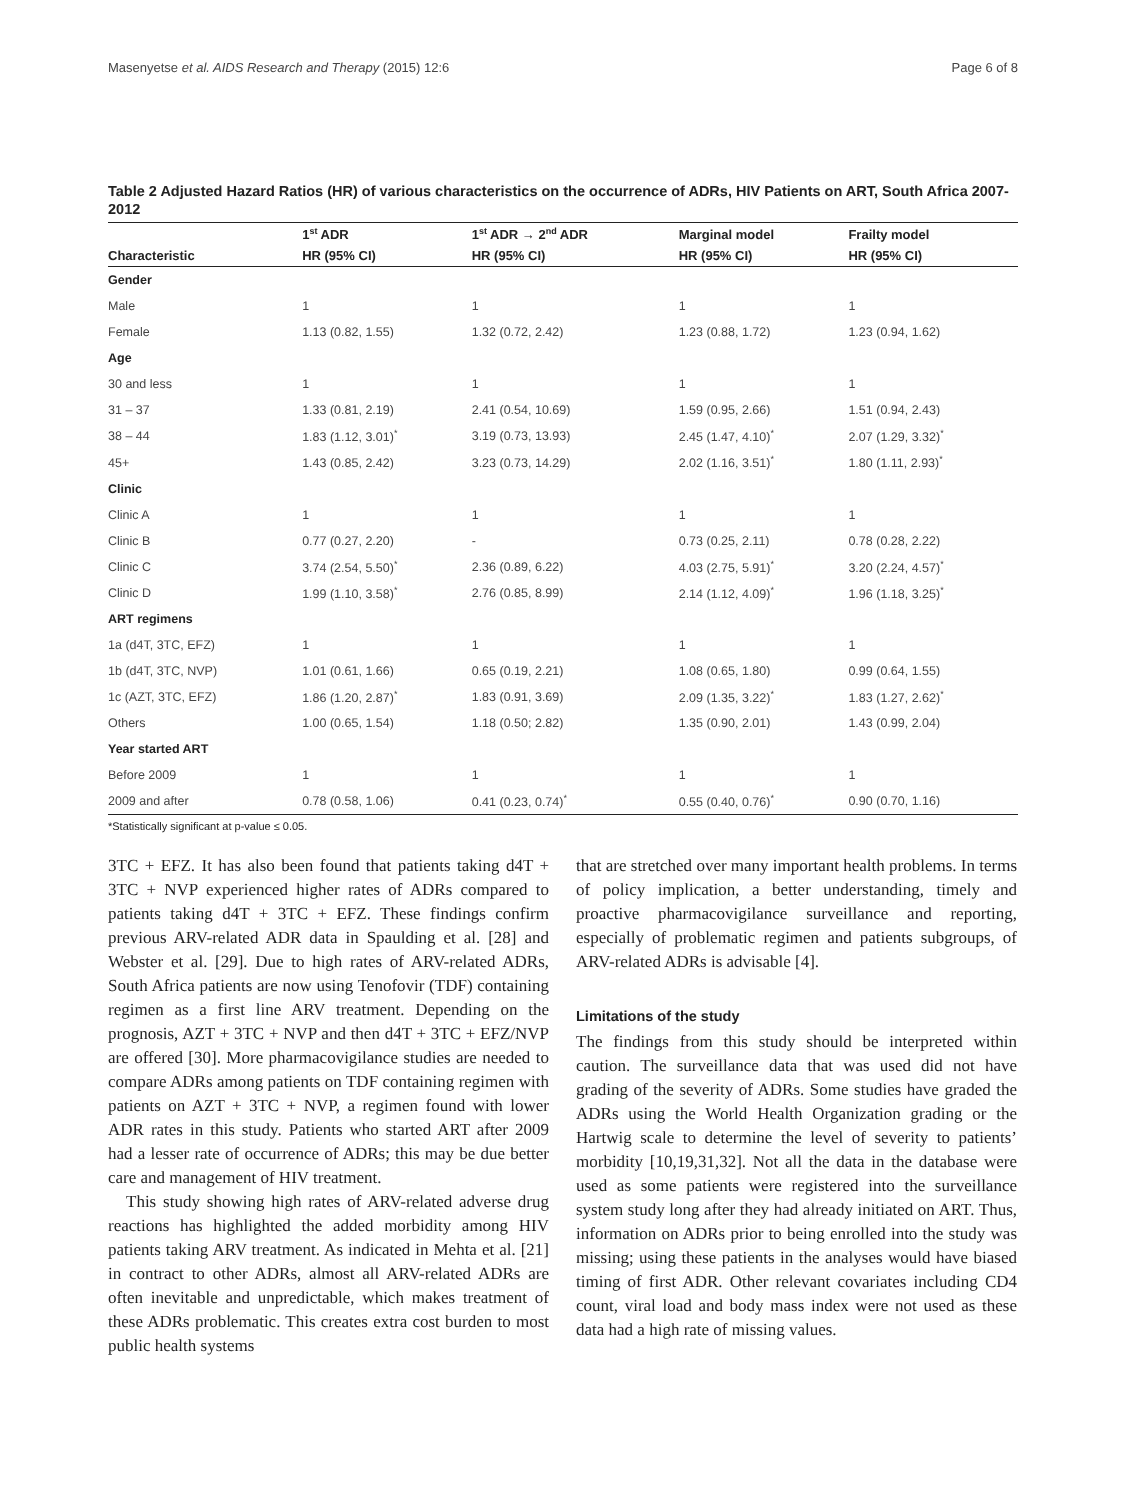Masenyetse et al. AIDS Research and Therapy (2015) 12:6 Page 6 of 8
Table 2 Adjusted Hazard Ratios (HR) of various characteristics on the occurrence of ADRs, HIV Patients on ART, South Africa 2007-2012
| | 1<sup>st</sup> ADR | 1<sup>st</sup> ADR → 2<sup>nd</sup> ADR | Marginal model | Frailty model |
| --- | --- | --- | --- | --- |
| Characteristic | HR (95% CI) | HR (95% CI) | HR (95% CI) | HR (95% CI) |
| Gender | | | | |
| Male | 1 | 1 | 1 | 1 |
| Female | 1.13 (0.82, 1.55) | 1.32 (0.72, 2.42) | 1.23 (0.88, 1.72) | 1.23 (0.94, 1.62) |
| Age | | | | |
| 30 and less | 1 | 1 | 1 | 1 |
| 31 – 37 | 1.33 (0.81, 2.19) | 2.41 (0.54, 10.69) | 1.59 (0.95, 2.66) | 1.51 (0.94, 2.43) |
| 38 – 44 | 1.83 (1.12, 3.01)<sup>*</sup> | 3.19 (0.73, 13.93) | 2.45 (1.47, 4.10)<sup>*</sup> | 2.07 (1.29, 3.32)<sup>*</sup> |
| 45+ | 1.43 (0.85, 2.42) | 3.23 (0.73, 14.29) | 2.02 (1.16, 3.51)<sup>*</sup> | 1.80 (1.11, 2.93)<sup>*</sup> |
| Clinic | | | | |
| Clinic A | 1 | 1 | 1 | 1 |
| Clinic B | 0.77 (0.27, 2.20) | - | 0.73 (0.25, 2.11) | 0.78 (0.28, 2.22) |
| Clinic C | 3.74 (2.54, 5.50)<sup>*</sup> | 2.36 (0.89, 6.22) | 4.03 (2.75, 5.91)<sup>*</sup> | 3.20 (2.24, 4.57)<sup>*</sup> |
| Clinic D | 1.99 (1.10, 3.58)<sup>*</sup> | 2.76 (0.85, 8.99) | 2.14 (1.12, 4.09)<sup>*</sup> | 1.96 (1.18, 3.25)<sup>*</sup> |
| ART regimens | | | | |
| 1a (d4T, 3TC, EFZ) | 1 | 1 | 1 | 1 |
| 1b (d4T, 3TC, NVP) | 1.01 (0.61, 1.66) | 0.65 (0.19, 2.21) | 1.08 (0.65, 1.80) | 0.99 (0.64, 1.55) |
| 1c (AZT, 3TC, EFZ) | 1.86 (1.20, 2.87)<sup>*</sup> | 1.83 (0.91, 3.69) | 2.09 (1.35, 3.22)<sup>*</sup> | 1.83 (1.27, 2.62)<sup>*</sup> |
| Others | 1.00 (0.65, 1.54) | 1.18 (0.50; 2.82) | 1.35 (0.90, 2.01) | 1.43 (0.99, 2.04) |
| Year started ART | | | | |
| Before 2009 | 1 | 1 | 1 | 1 |
| 2009 and after | 0.78 (0.58, 1.06) | 0.41 (0.23, 0.74)<sup>*</sup> | 0.55 (0.40, 0.76)<sup>*</sup> | 0.90 (0.70, 1.16) |
*Statistically significant at p-value ≤ 0.05.
3TC + EFZ. It has also been found that patients taking d4T + 3TC + NVP experienced higher rates of ADRs compared to patients taking d4T + 3TC + EFZ. These findings confirm previous ARV-related ADR data in Spaulding et al. [28] and Webster et al. [29]. Due to high rates of ARV-related ADRs, South Africa patients are now using Tenofovir (TDF) containing regimen as a first line ARV treatment. Depending on the prognosis, AZT + 3TC + NVP and then d4T + 3TC + EFZ/NVP are offered [30]. More pharmacovigilance studies are needed to compare ADRs among patients on TDF containing regimen with patients on AZT + 3TC + NVP, a regimen found with lower ADR rates in this study. Patients who started ART after 2009 had a lesser rate of occurrence of ADRs; this may be due better care and management of HIV treatment.
This study showing high rates of ARV-related adverse drug reactions has highlighted the added morbidity among HIV patients taking ARV treatment. As indicated in Mehta et al. [21] in contract to other ADRs, almost all ARV-related ADRs are often inevitable and unpredictable, which makes treatment of these ADRs problematic. This creates extra cost burden to most public health systems
that are stretched over many important health problems. In terms of policy implication, a better understanding, timely and proactive pharmacovigilance surveillance and reporting, especially of problematic regimen and patients subgroups, of ARV-related ADRs is advisable [4].
Limitations of the study
The findings from this study should be interpreted within caution. The surveillance data that was used did not have grading of the severity of ADRs. Some studies have graded the ADRs using the World Health Organization grading or the Hartwig scale to determine the level of severity to patients’ morbidity [10,19,31,32]. Not all the data in the database were used as some patients were registered into the surveillance system study long after they had already initiated on ART. Thus, information on ADRs prior to being enrolled into the study was missing; using these patients in the analyses would have biased timing of first ADR. Other relevant covariates including CD4 count, viral load and body mass index were not used as these data had a high rate of missing values.